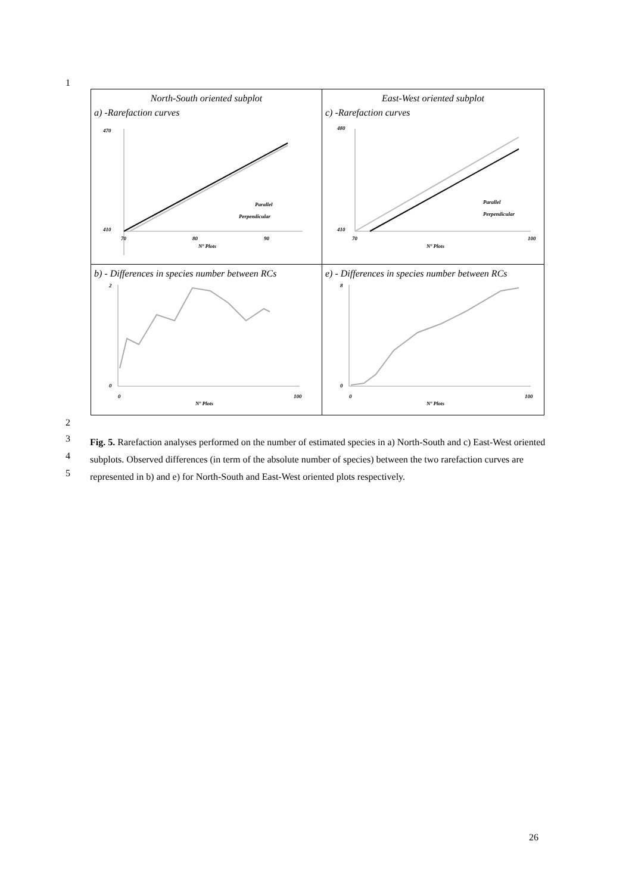1
North-South oriented subplot
a) -Rarefaction curves
470
410
70
80
90
Nº Plots
Parallel
Perpendicular
East-West oriented subplot
c) -Rarefaction curves
480
410
70
100
Nº Plots
Parallel
Perpendicular
b) - Differences in species number between RCs
2
0
0
100
Nº Plots
e) - Differences in species number between RCs
8
0
0
100
Nº Plots
2
3
4
5
Fig. 5. Rarefaction analyses performed on the number of estimated species in a) North-South and c) East-West oriented subplots. Observed differences (in term of the absolute number of species) between the two rarefaction curves are represented in b) and e) for North-South and East-West oriented plots respectively.
26